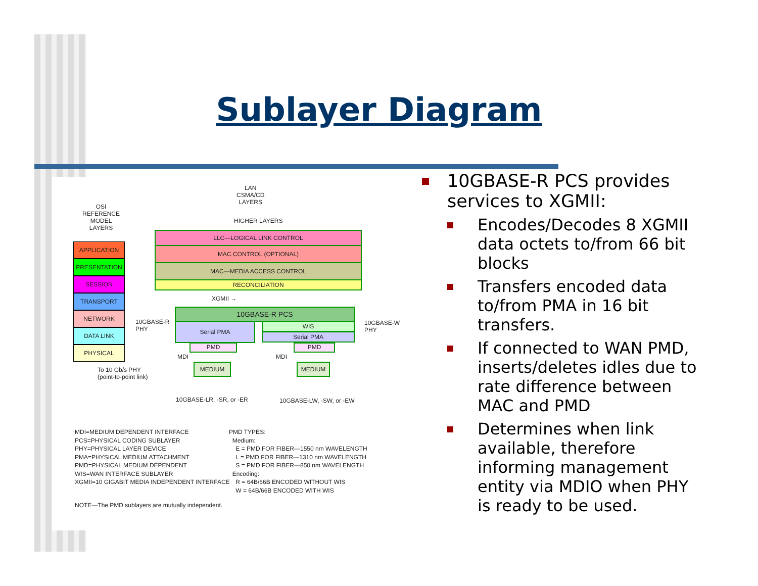Sublayer Diagram
LAN
CSMA/CD
LAYERS
OSI
REFERENCE
MODEL
LAYERS
HIGHER LAYERS
APPLICATION
PRESENTATION
SESSION
TRANSPORT
NETWORK
DATA LINK
PHYSICAL
LLC—LOGICAL LINK CONTROL
MAC CONTROL (OPTIONAL)
MAC—MEDIA ACCESS CONTROL
RECONCILIATION
XGMII →
10GBASE-R PCS
10GBASE-R
PHY
10GBASE-W
PHY
Serial PMA WIS
Serial PMA
PMD PMD
MDI MDI
MEDIUM MEDIUM
To 10 Gb/s PHY
(point-to-point link)
10GBASE-LR, -SR, or -ER 10GBASE-LW, -SW, or -EW
MDI=MEDIUM DEPENDENT INTERFACE
PCS=PHYSICAL CODING SUBLAYER
PHY=PHYSICAL LAYER DEVICE
PMA=PHYSICAL MEDIUM ATTACHMENT
PMD=PHYSICAL MEDIUM DEPENDENT
WIS=WAN INTERFACE SUBLAYER
XGMII=10 GIGABIT MEDIA INDEPENDENT INTERFACE
PMD TYPES:
Medium:
E = PMD FOR FIBER—1550 nm WAVELENGTH
L = PMD FOR FIBER—1310 nm WAVELENGTH
S = PMD FOR FIBER—850 nm WAVELENGTH
Encoding:
R = 64B/66B ENCODED WITHOUT WIS
W = 64B/66B ENCODED WITH WIS
NOTE—The PMD sublayers are mutually independent.
10GBASE-R PCS provides services to XGMII:
Encodes/Decodes 8 XGMII data octets to/from 66 bit blocks
Transfers encoded data to/from PMA in 16 bit transfers.
If connected to WAN PMD, inserts/deletes idles due to rate difference between MAC and PMD
Determines when link available, therefore informing management entity via MDIO when PHY is ready to be used.